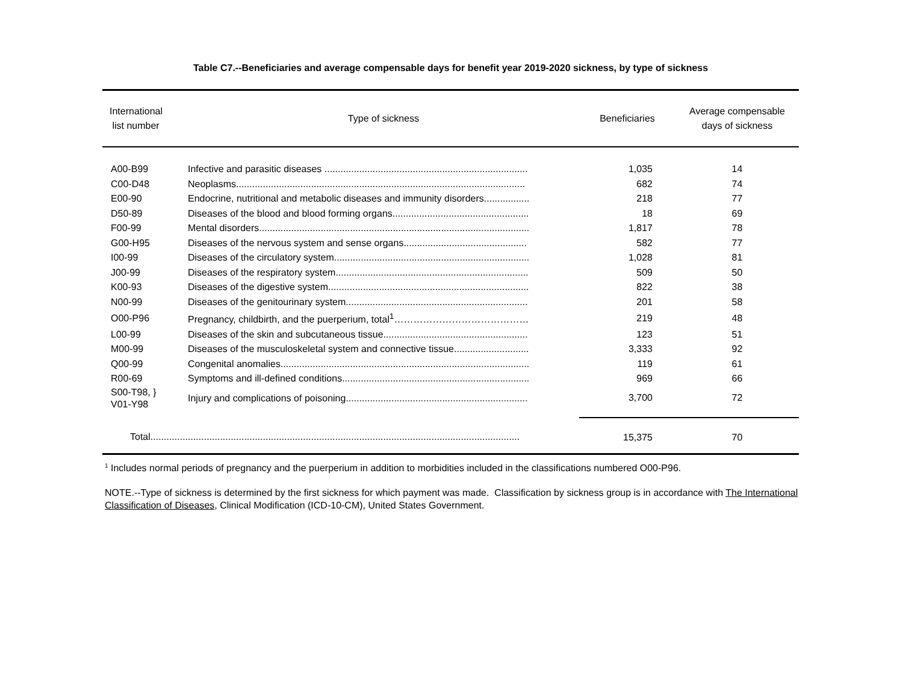Table C7.--Beneficiaries and average compensable days for benefit year 2019-2020 sickness, by type of sickness
| International list number | Type of sickness | Beneficiaries | Average compensable days of sickness |
| --- | --- | --- | --- |
| A00-B99 | Infective and parasitic diseases ............................................................................ | 1,035 | 14 |
| C00-D48 | Neoplasms............................................................................................................ | 682 | 74 |
| E00-90 | Endocrine, nutritional and metabolic diseases and immunity disorders................. | 218 | 77 |
| D50-89 | Diseases of the blood and blood forming organs................................................... | 18 | 69 |
| F00-99 | Mental disorders..................................................................................................... | 1,817 | 78 |
| G00-H95 | Diseases of the nervous system and sense organs.............................................. | 582 | 77 |
| I00-99 | Diseases of the circulatory system......................................................................... | 1,028 | 81 |
| J00-99 | Diseases of the respiratory system........................................................................ | 509 | 50 |
| K00-93 | Diseases of the digestive system........................................................................... | 822 | 38 |
| N00-99 | Diseases of the genitourinary system.................................................................... | 201 | 58 |
| O00-P96 | Pregnancy, childbirth, and the puerperium, total<sup>1</sup>…………………………………… | 219 | 48 |
| L00-99 | Diseases of the skin and subcutaneous tissue...................................................... | 123 | 51 |
| M00-99 | Diseases of the musculoskeletal system and connective tissue............................ | 3,333 | 92 |
| Q00-99 | Congenital anomalies............................................................................................. | 119 | 61 |
| R00-69 | Symptoms and ill-defined conditions...................................................................... | 969 | 66 |
| S00-T98, } V01-Y98 | Injury and complications of poisoning.................................................................... | 3,700 | 72 |
| Total.......................................................................................................................................... | | 15,375 | 70 |
<sup>1</sup> Includes normal periods of pregnancy and the puerperium in addition to morbidities included in the classifications numbered O00-P96.
NOTE.--Type of sickness is determined by the first sickness for which payment was made. Classification by sickness group is in accordance with The International Classification of Diseases, Clinical Modification (ICD-10-CM), United States Government.